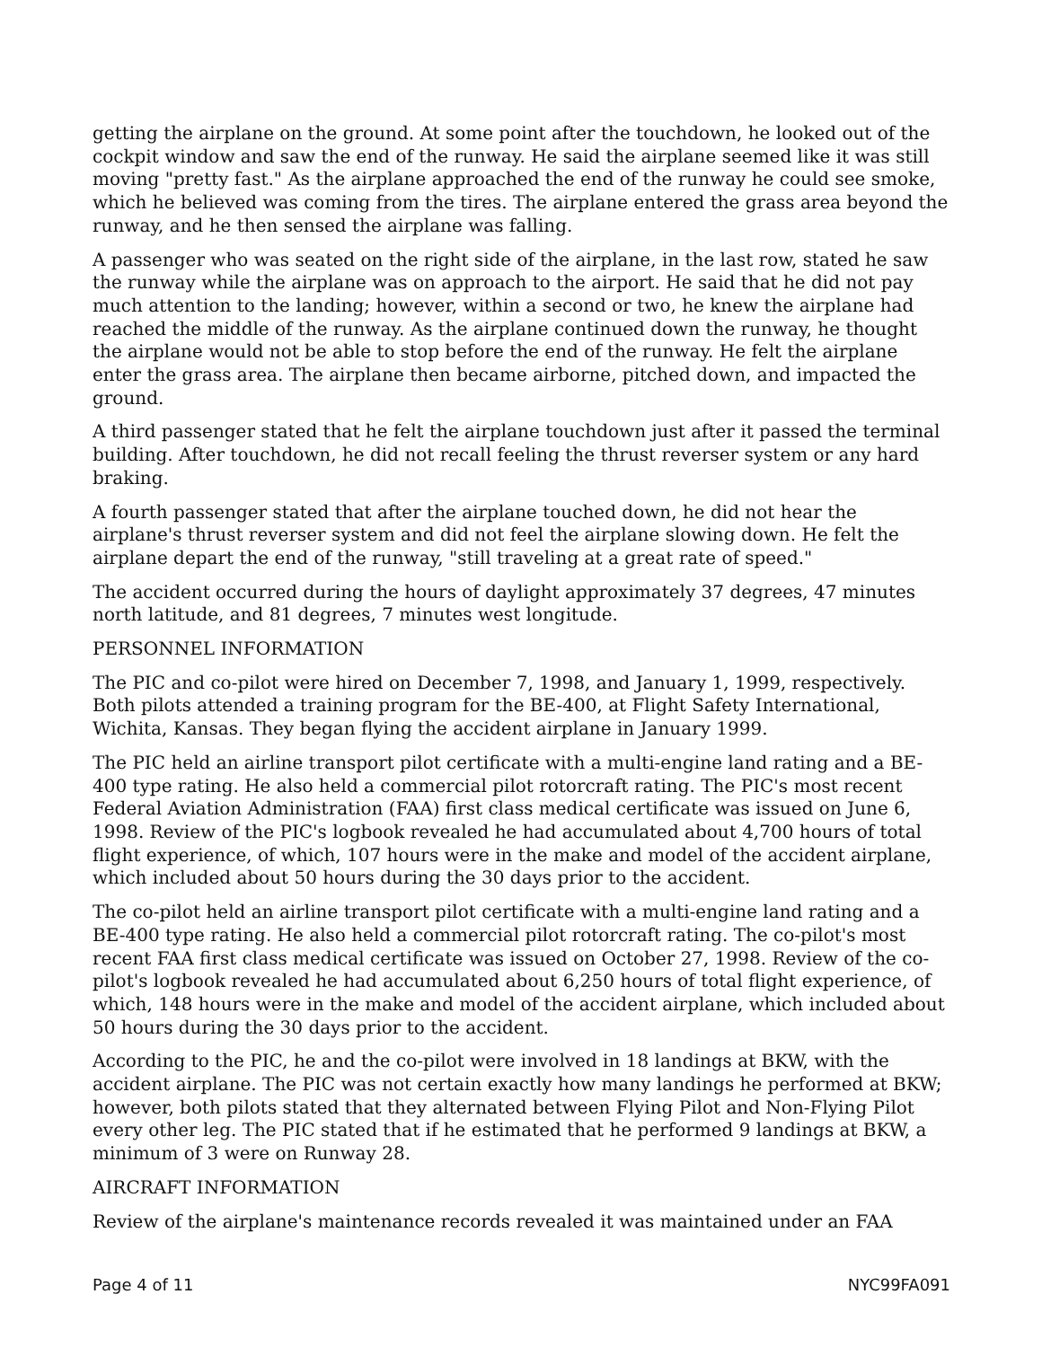getting the airplane on the ground. At some point after the touchdown, he looked out of the cockpit window and saw the end of the runway. He said the airplane seemed like it was still moving "pretty fast." As the airplane approached the end of the runway he could see smoke, which he believed was coming from the tires. The airplane entered the grass area beyond the runway, and he then sensed the airplane was falling.
A passenger who was seated on the right side of the airplane, in the last row, stated he saw the runway while the airplane was on approach to the airport. He said that he did not pay much attention to the landing; however, within a second or two, he knew the airplane had reached the middle of the runway. As the airplane continued down the runway, he thought the airplane would not be able to stop before the end of the runway. He felt the airplane enter the grass area. The airplane then became airborne, pitched down, and impacted the ground.
A third passenger stated that he felt the airplane touchdown just after it passed the terminal building. After touchdown, he did not recall feeling the thrust reverser system or any hard braking.
A fourth passenger stated that after the airplane touched down, he did not hear the airplane's thrust reverser system and did not feel the airplane slowing down. He felt the airplane depart the end of the runway, "still traveling at a great rate of speed."
The accident occurred during the hours of daylight approximately 37 degrees, 47 minutes north latitude, and 81 degrees, 7 minutes west longitude.
PERSONNEL INFORMATION
The PIC and co-pilot were hired on December 7, 1998, and January 1, 1999, respectively. Both pilots attended a training program for the BE-400, at Flight Safety International, Wichita, Kansas. They began flying the accident airplane in January 1999.
The PIC held an airline transport pilot certificate with a multi-engine land rating and a BE-400 type rating. He also held a commercial pilot rotorcraft rating. The PIC's most recent Federal Aviation Administration (FAA) first class medical certificate was issued on June 6, 1998. Review of the PIC's logbook revealed he had accumulated about 4,700 hours of total flight experience, of which, 107 hours were in the make and model of the accident airplane, which included about 50 hours during the 30 days prior to the accident.
The co-pilot held an airline transport pilot certificate with a multi-engine land rating and a BE-400 type rating. He also held a commercial pilot rotorcraft rating. The co-pilot's most recent FAA first class medical certificate was issued on October 27, 1998. Review of the co-pilot's logbook revealed he had accumulated about 6,250 hours of total flight experience, of which, 148 hours were in the make and model of the accident airplane, which included about 50 hours during the 30 days prior to the accident.
According to the PIC, he and the co-pilot were involved in 18 landings at BKW, with the accident airplane. The PIC was not certain exactly how many landings he performed at BKW; however, both pilots stated that they alternated between Flying Pilot and Non-Flying Pilot every other leg. The PIC stated that if he estimated that he performed 9 landings at BKW, a minimum of 3 were on Runway 28.
AIRCRAFT INFORMATION
Review of the airplane's maintenance records revealed it was maintained under an FAA
Page 4 of 11 NYC99FA091